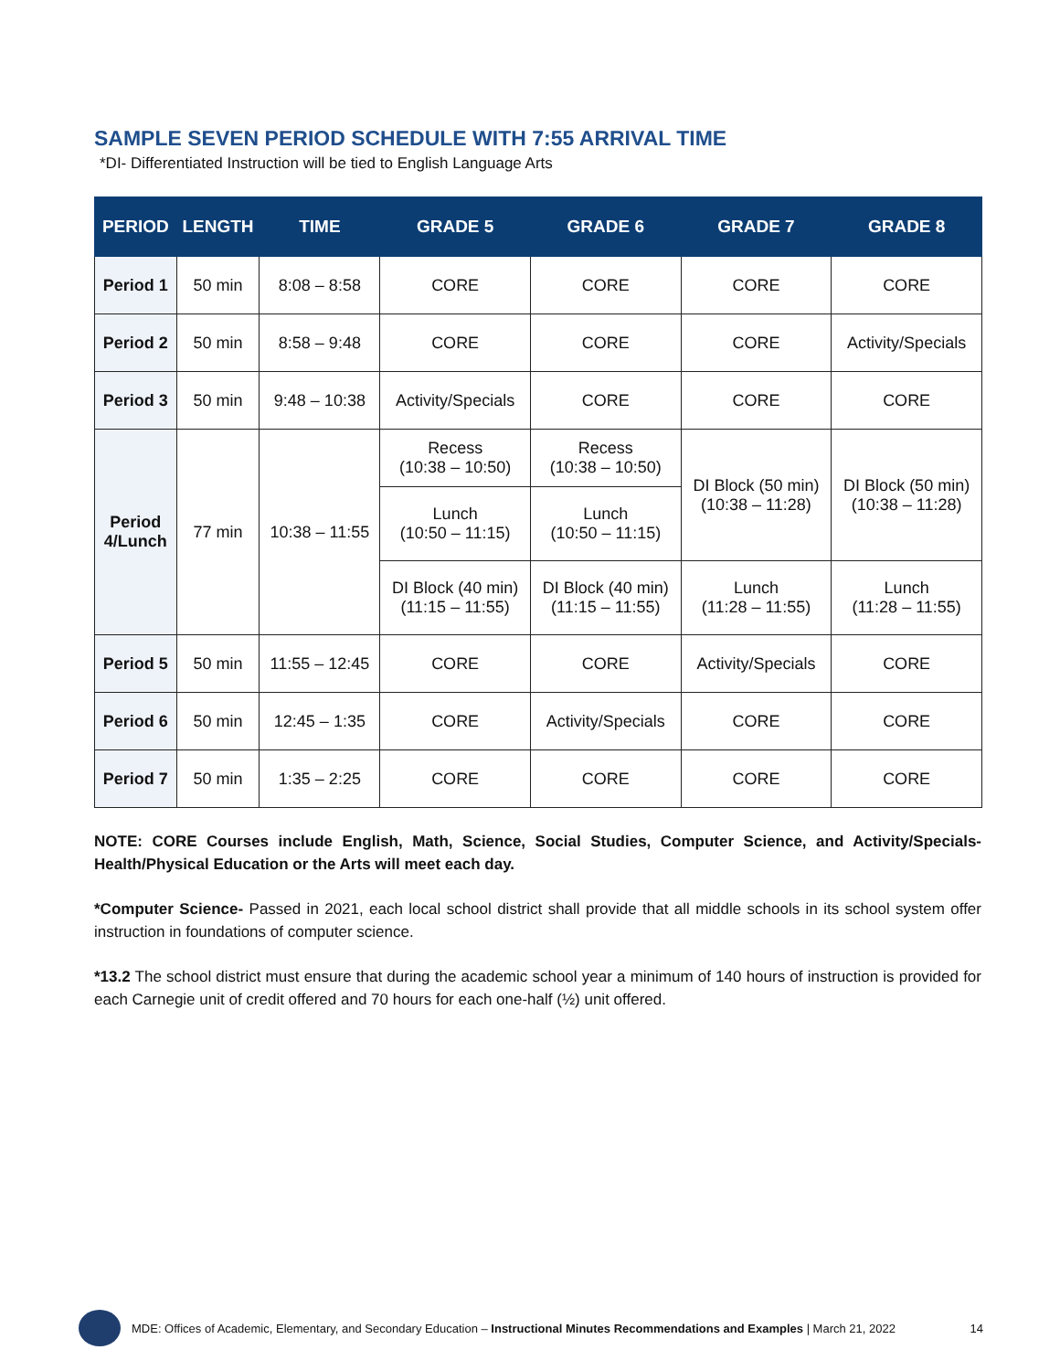SAMPLE SEVEN PERIOD SCHEDULE WITH 7:55 ARRIVAL TIME
*DI- Differentiated Instruction will be tied to English Language Arts
| PERIOD | LENGTH | TIME | GRADE 5 | GRADE 6 | GRADE 7 | GRADE 8 |
| --- | --- | --- | --- | --- | --- | --- |
| Period 1 | 50 min | 8:08 – 8:58 | CORE | CORE | CORE | CORE |
| Period 2 | 50 min | 8:58 – 9:48 | CORE | CORE | CORE | Activity/Specials |
| Period 3 | 50 min | 9:48 – 10:38 | Activity/Specials | CORE | CORE | CORE |
| Period 4/Lunch | 77 min | 10:38 – 11:55 | Recess (10:38 – 10:50) | Recess (10:38 – 10:50) | DI Block (50 min) (10:38 – 11:28) | DI Block (50 min) (10:38 – 11:28) |
| | | | Lunch (10:50 – 11:15) | Lunch (10:50 – 11:15) | | |
| | | | DI Block (40 min) (11:15 – 11:55) | DI Block (40 min) (11:15 – 11:55) | Lunch (11:28 – 11:55) | Lunch (11:28 – 11:55) |
| Period 5 | 50 min | 11:55 – 12:45 | CORE | CORE | Activity/Specials | CORE |
| Period 6 | 50 min | 12:45 – 1:35 | CORE | Activity/Specials | CORE | CORE |
| Period 7 | 50 min | 1:35 – 2:25 | CORE | CORE | CORE | CORE |
NOTE: CORE Courses include English, Math, Science, Social Studies, Computer Science, and Activity/Specials-Health/Physical Education or the Arts will meet each day.
*Computer Science- Passed in 2021, each local school district shall provide that all middle schools in its school system offer instruction in foundations of computer science.
*13.2 The school district must ensure that during the academic school year a minimum of 140 hours of instruction is provided for each Carnegie unit of credit offered and 70 hours for each one-half (½) unit offered.
MDE: Offices of Academic, Elementary, and Secondary Education – Instructional Minutes Recommendations and Examples | March 21, 2022 14